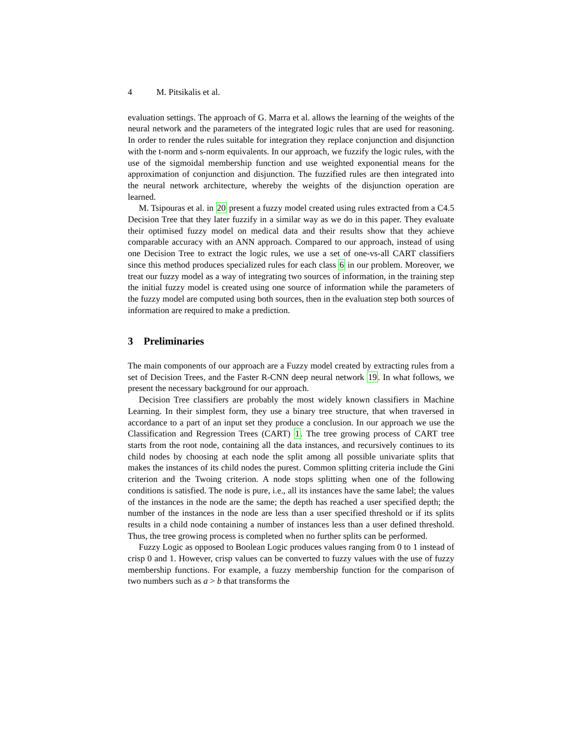4 M. Pitsikalis et al.
evaluation settings. The approach of G. Marra et al. allows the learning of the weights of the neural network and the parameters of the integrated logic rules that are used for reasoning. In order to render the rules suitable for integration they replace conjunction and disjunction with the t-norm and s-norm equivalents. In our approach, we fuzzify the logic rules, with the use of the sigmoidal membership function and use weighted exponential means for the approximation of conjunction and disjunction. The fuzzified rules are then integrated into the neural network architecture, whereby the weights of the disjunction operation are learned.
M. Tsipouras et al. in 20 present a fuzzy model created using rules extracted from a C4.5 Decision Tree that they later fuzzify in a similar way as we do in this paper. They evaluate their optimised fuzzy model on medical data and their results show that they achieve comparable accuracy with an ANN approach. Compared to our approach, instead of using one Decision Tree to extract the logic rules, we use a set of one-vs-all CART classifiers since this method produces specialized rules for each class 6 in our problem. Moreover, we treat our fuzzy model as a way of integrating two sources of information, in the training step the initial fuzzy model is created using one source of information while the parameters of the fuzzy model are computed using both sources, then in the evaluation step both sources of information are required to make a prediction.
3 Preliminaries
The main components of our approach are a Fuzzy model created by extracting rules from a set of Decision Trees, and the Faster R-CNN deep neural network 19. In what follows, we present the necessary background for our approach.
Decision Tree classifiers are probably the most widely known classifiers in Machine Learning. In their simplest form, they use a binary tree structure, that when traversed in accordance to a part of an input set they produce a conclusion. In our approach we use the Classification and Regression Trees (CART) 1. The tree growing process of CART tree starts from the root node, containing all the data instances, and recursively continues to its child nodes by choosing at each node the split among all possible univariate splits that makes the instances of its child nodes the purest. Common splitting criteria include the Gini criterion and the Twoing criterion. A node stops splitting when one of the following conditions is satisfied. The node is pure, i.e., all its instances have the same label; the values of the instances in the node are the same; the depth has reached a user specified depth; the number of the instances in the node are less than a user specified threshold or if its splits results in a child node containing a number of instances less than a user defined threshold. Thus, the tree growing process is completed when no further splits can be performed.
Fuzzy Logic as opposed to Boolean Logic produces values ranging from 0 to 1 instead of crisp 0 and 1. However, crisp values can be converted to fuzzy values with the use of fuzzy membership functions. For example, a fuzzy membership function for the comparison of two numbers such as a > b that transforms the